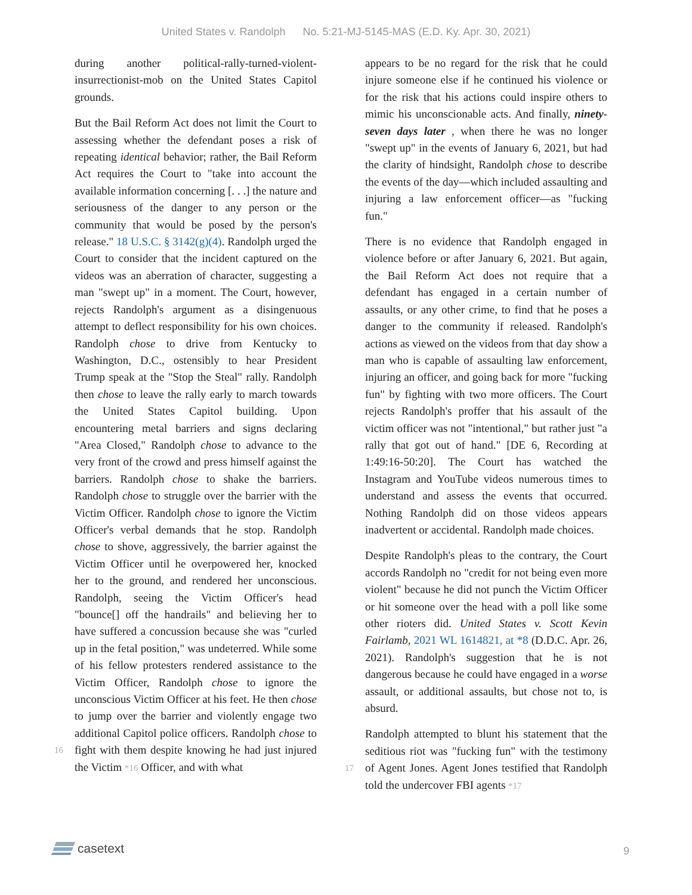United States v. Randolph No. 5:21-MJ-5145-MAS (E.D. Ky. Apr. 30, 2021)
during another political-rally-turned-violent-insurrectionist-mob on the United States Capitol grounds.
But the Bail Reform Act does not limit the Court to assessing whether the defendant poses a risk of repeating identical behavior; rather, the Bail Reform Act requires the Court to "take into account the available information concerning [. . .] the nature and seriousness of the danger to any person or the community that would be posed by the person's release." 18 U.S.C. § 3142(g)(4). Randolph urged the Court to consider that the incident captured on the videos was an aberration of character, suggesting a man "swept up" in a moment. The Court, however, rejects Randolph's argument as a disingenuous attempt to deflect responsibility for his own choices. Randolph chose to drive from Kentucky to Washington, D.C., ostensibly to hear President Trump speak at the "Stop the Steal" rally. Randolph then chose to leave the rally early to march towards the United States Capitol building. Upon encountering metal barriers and signs declaring "Area Closed," Randolph chose to advance to the very front of the crowd and press himself against the barriers. Randolph chose to shake the barriers. Randolph chose to struggle over the barrier with the Victim Officer. Randolph chose to ignore the Victim Officer's verbal demands that he stop. Randolph chose to shove, aggressively, the barrier against the Victim Officer until he overpowered her, knocked her to the ground, and rendered her unconscious. Randolph, seeing the Victim Officer's head "bounce[] off the handrails" and believing her to have suffered a concussion because she was "curled up in the fetal position," was undeterred. While some of his fellow protesters rendered assistance to the Victim Officer, Randolph chose to ignore the unconscious Victim Officer at his feet. He then chose to jump over the barrier and violently engage two additional Capitol police officers. Randolph chose to fight with them despite knowing he had just 16 injured the Victim *16 Officer, and with what
appears to be no regard for the risk that he could injure someone else if he continued his violence or for the risk that his actions could inspire others to mimic his unconscionable acts. And finally, ninety-seven days later , when there he was no longer "swept up" in the events of January 6, 2021, but had the clarity of hindsight, Randolph chose to describe the events of the day—which included assaulting and injuring a law enforcement officer—as "fucking fun."
There is no evidence that Randolph engaged in violence before or after January 6, 2021. But again, the Bail Reform Act does not require that a defendant has engaged in a certain number of assaults, or any other crime, to find that he poses a danger to the community if released. Randolph's actions as viewed on the videos from that day show a man who is capable of assaulting law enforcement, injuring an officer, and going back for more "fucking fun" by fighting with two more officers. The Court rejects Randolph's proffer that his assault of the victim officer was not "intentional," but rather just "a rally that got out of hand." [DE 6, Recording at 1:49:16-50:20]. The Court has watched the Instagram and YouTube videos numerous times to understand and assess the events that occurred. Nothing Randolph did on those videos appears inadvertent or accidental. Randolph made choices.
Despite Randolph's pleas to the contrary, the Court accords Randolph no "credit for not being even more violent" because he did not punch the Victim Officer or hit someone over the head with a poll like some other rioters did. United States v. Scott Kevin Fairlamb, 2021 WL 1614821, at *8 (D.D.C. Apr. 26, 2021). Randolph's suggestion that he is not dangerous because he could have engaged in a worse assault, or additional assaults, but chose not to, is absurd.
Randolph attempted to blunt his statement that the seditious riot was "fucking fun" with the testimony of Agent Jones. Agent Jones testified 17 that Randolph told the undercover FBI agents *17
casetext 9